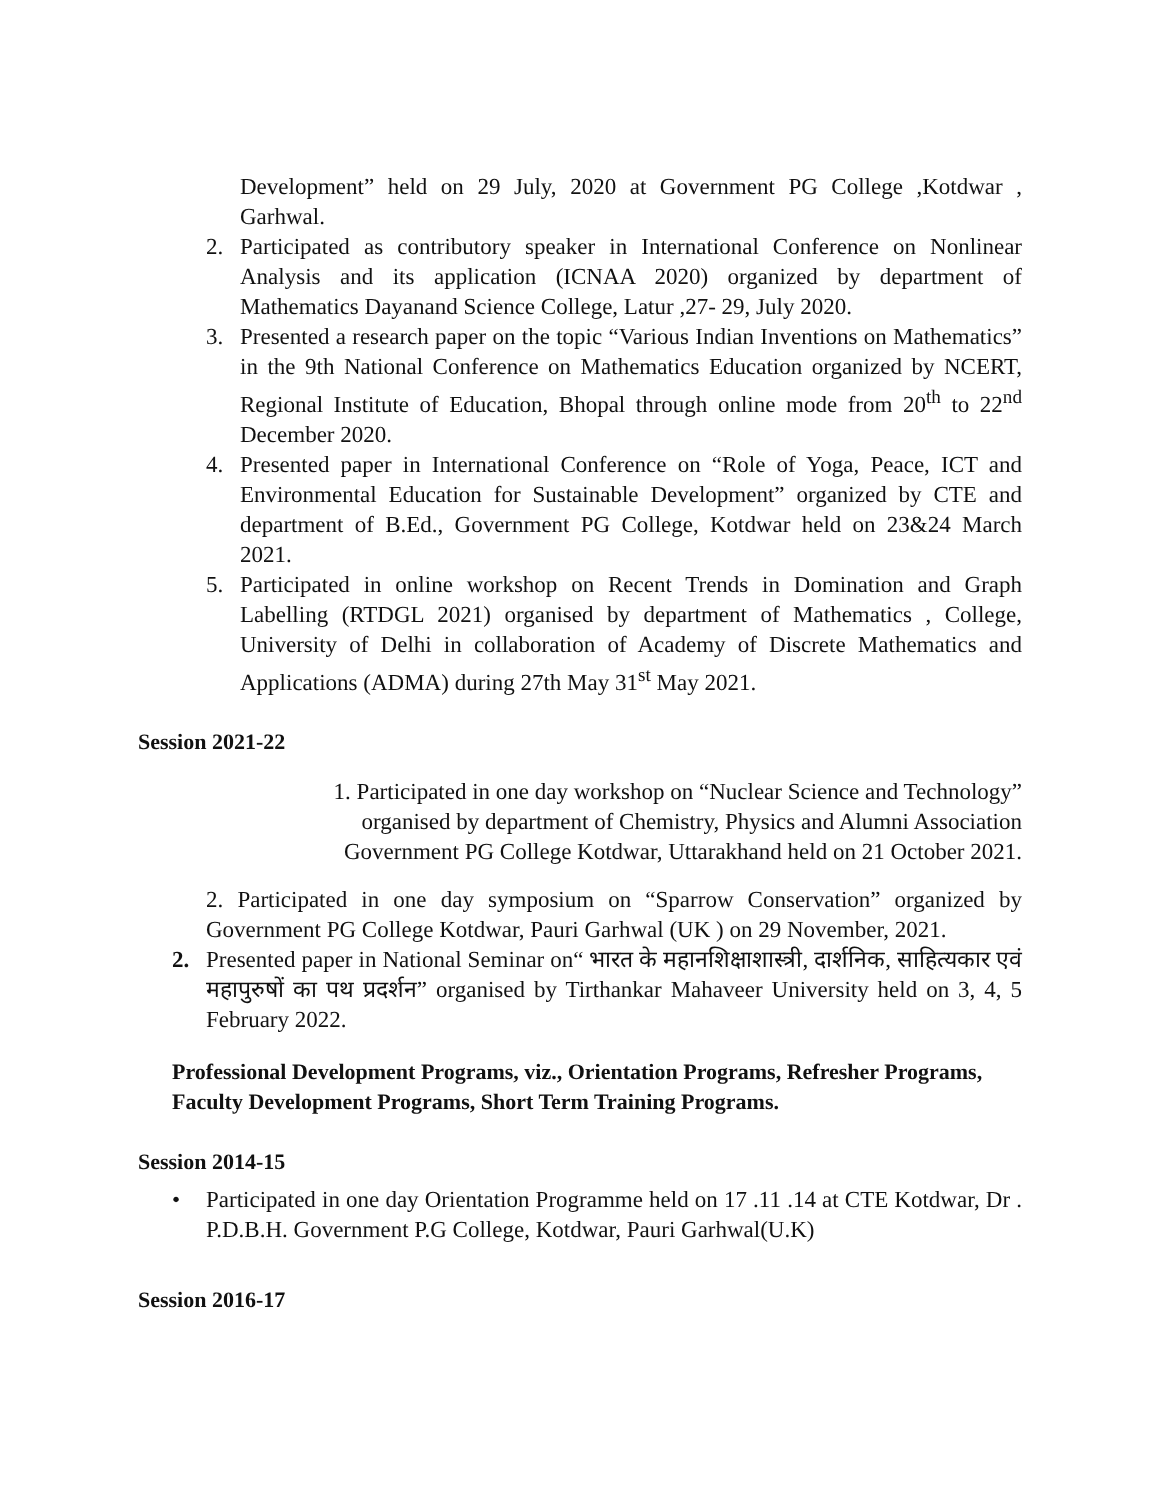Development” held on 29 July, 2020 at Government PG College ,Kotdwar , Garhwal.
2. Participated as contributory speaker in International Conference on Nonlinear Analysis and its application (ICNAA 2020) organized by department of Mathematics Dayanand Science College, Latur ,27- 29, July 2020.
3. Presented a research paper on the topic “Various Indian Inventions on Mathematics” in the 9th National Conference on Mathematics Education organized by NCERT, Regional Institute of Education, Bhopal through online mode from 20<sup>th</sup> to 22<sup>nd</sup> December 2020.
4. Presented paper in International Conference on “Role of Yoga, Peace, ICT and Environmental Education for Sustainable Development” organized by CTE and department of B.Ed., Government PG College, Kotdwar held on 23&24 March 2021.
5. Participated in online workshop on Recent Trends in Domination and Graph Labelling (RTDGL 2021) organised by department of Mathematics , College, University of Delhi in collaboration of Academy of Discrete Mathematics and Applications (ADMA) during 27th May 31<sup>st</sup> May 2021.
Session 2021-22
1. Participated in one day workshop on “Nuclear Science and Technology” organised by department of Chemistry, Physics and Alumni Association Government PG College Kotdwar, Uttarakhand held on 21 October 2021.
2. Participated in one day symposium on “Sparrow Conservation” organized by Government PG College Kotdwar, Pauri Garhwal (UK ) on 29 November, 2021.
2. Presented paper in National Seminar on“ भारत के महानशिक्षाशास्त्री, दार्शनिक, साहित्यकार एवं महापुरुषों का पथ प्रदर्शन” organised by Tirthankar Mahaveer University held on 3, 4, 5 February 2022.
Professional Development Programs, viz., Orientation Programs, Refresher Programs, Faculty Development Programs, Short Term Training Programs.
Session 2014-15
• Participated in one day Orientation Programme held on 17 .11 .14 at CTE Kotdwar, Dr . P.D.B.H. Government P.G College, Kotdwar, Pauri Garhwal(U.K)
Session 2016-17